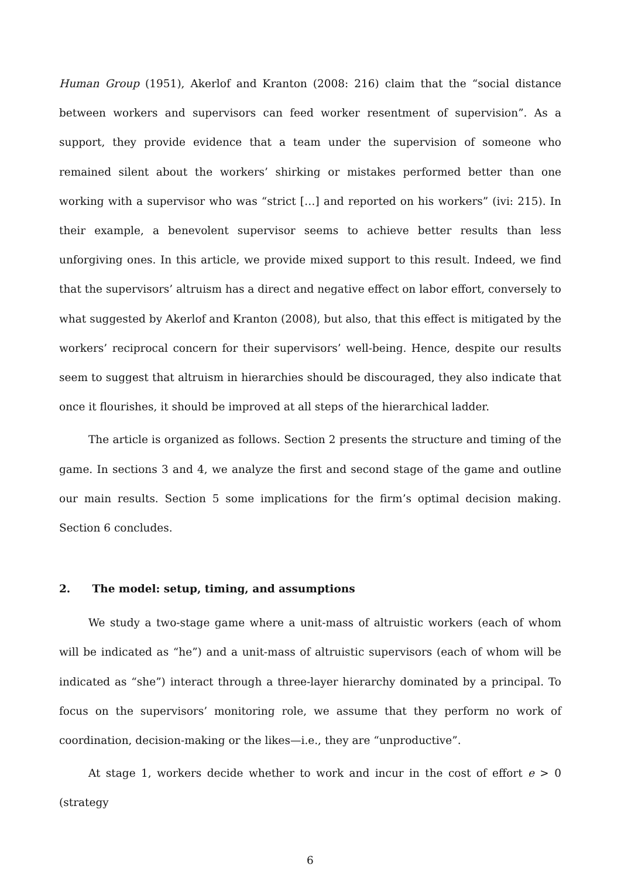Human Group (1951), Akerlof and Kranton (2008: 216) claim that the “social distance between workers and supervisors can feed worker resentment of supervision”. As a support, they provide evidence that a team under the supervision of someone who remained silent about the workers’ shirking or mistakes performed better than one working with a supervisor who was “strict […] and reported on his workers” (ivi: 215). In their example, a benevolent supervisor seems to achieve better results than less unforgiving ones. In this article, we provide mixed support to this result. Indeed, we find that the supervisors’ altruism has a direct and negative effect on labor effort, conversely to what suggested by Akerlof and Kranton (2008), but also, that this effect is mitigated by the workers’ reciprocal concern for their supervisors’ well-being. Hence, despite our results seem to suggest that altruism in hierarchies should be discouraged, they also indicate that once it flourishes, it should be improved at all steps of the hierarchical ladder.
The article is organized as follows. Section 2 presents the structure and timing of the game. In sections 3 and 4, we analyze the first and second stage of the game and outline our main results. Section 5 some implications for the firm’s optimal decision making. Section 6 concludes.
2. The model: setup, timing, and assumptions
We study a two-stage game where a unit-mass of altruistic workers (each of whom will be indicated as “he”) and a unit-mass of altruistic supervisors (each of whom will be indicated as “she”) interact through a three-layer hierarchy dominated by a principal. To focus on the supervisors’ monitoring role, we assume that they perform no work of coordination, decision-making or the likes—i.e., they are “unproductive”.
At stage 1, workers decide whether to work and incur in the cost of effort e > 0 (strategy
6